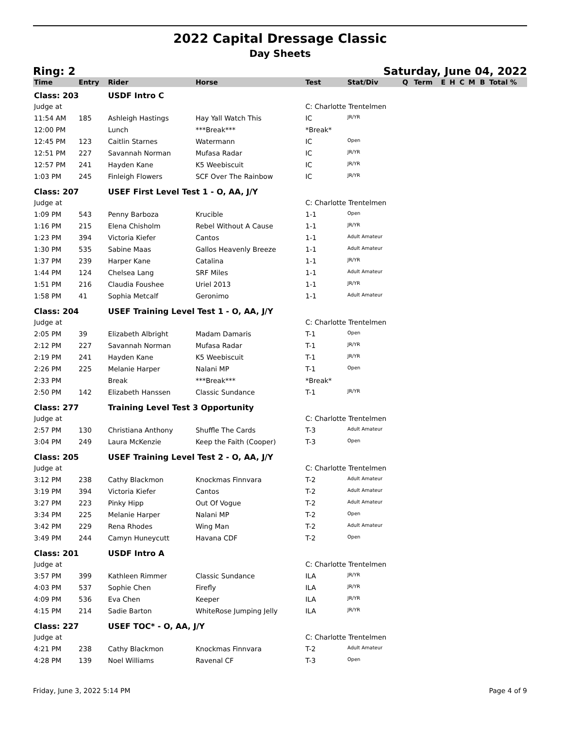2022 Capital Dressage Classic
Day Sheets
Ring: 2 Saturday, June 04, 2022
| Time | Entry | Rider | Horse | Test | Stat/Div | Q | Term | E | H | C | M | B | Total % |
| --- | --- | --- | --- | --- | --- | --- | --- | --- | --- | --- | --- | --- | --- |
| Class: 203 | | USDF Intro C | | | | | | | | | | | |
| Judge at | | | | C: Charlotte Trentelmen | | | | | | | | | |
| 11:54 AM | 185 | Ashleigh Hastings | Hay Yall Watch This | IC | JR/YR | | | | | | | | |
| 12:00 PM | | Lunch | ***Break*** | *Break* | | | | | | | | | |
| 12:45 PM | 123 | Caitlin Starnes | Watermann | IC | Open | | | | | | | | |
| 12:51 PM | 227 | Savannah Norman | Mufasa Radar | IC | JR/YR | | | | | | | | |
| 12:57 PM | 241 | Hayden Kane | K5 Weebiscuit | IC | JR/YR | | | | | | | | |
| 1:03 PM | 245 | Finleigh Flowers | SCF Over The Rainbow | IC | JR/YR | | | | | | | | |
| Class: 207 | | USEF First Level Test 1 - O, AA, J/Y | | | | | | | | | | | |
| Judge at | | | | C: Charlotte Trentelmen | | | | | | | | | |
| 1:09 PM | 543 | Penny Barboza | Krucible | 1-1 | Open | | | | | | | | |
| 1:16 PM | 215 | Elena Chisholm | Rebel Without A Cause | 1-1 | JR/YR | | | | | | | | |
| 1:23 PM | 394 | Victoria Kiefer | Cantos | 1-1 | Adult Amateur | | | | | | | | |
| 1:30 PM | 535 | Sabine Maas | Gallos Heavenly Breeze | 1-1 | Adult Amateur | | | | | | | | |
| 1:37 PM | 239 | Harper Kane | Catalina | 1-1 | JR/YR | | | | | | | | |
| 1:44 PM | 124 | Chelsea Lang | SRF Miles | 1-1 | Adult Amateur | | | | | | | | |
| 1:51 PM | 216 | Claudia Foushee | Uriel 2013 | 1-1 | JR/YR | | | | | | | | |
| 1:58 PM | 41 | Sophia Metcalf | Geronimo | 1-1 | Adult Amateur | | | | | | | | |
| Class: 204 | | USEF Training Level Test 1 - O, AA, J/Y | | | | | | | | | | | |
| Judge at | | | | C: Charlotte Trentelmen | | | | | | | | | |
| 2:05 PM | 39 | Elizabeth Albright | Madam Damaris | T-1 | Open | | | | | | | | |
| 2:12 PM | 227 | Savannah Norman | Mufasa Radar | T-1 | JR/YR | | | | | | | | |
| 2:19 PM | 241 | Hayden Kane | K5 Weebiscuit | T-1 | JR/YR | | | | | | | | |
| 2:26 PM | 225 | Melanie Harper | Nalani MP | T-1 | Open | | | | | | | | |
| 2:33 PM | | Break | ***Break*** | *Break* | | | | | | | | | |
| 2:50 PM | 142 | Elizabeth Hanssen | Classic Sundance | T-1 | JR/YR | | | | | | | | |
| Class: 277 | | Training Level Test 3 Opportunity | | | | | | | | | | | |
| Judge at | | | | C: Charlotte Trentelmen | | | | | | | | | |
| 2:57 PM | 130 | Christiana Anthony | Shuffle The Cards | T-3 | Adult Amateur | | | | | | | | |
| 3:04 PM | 249 | Laura McKenzie | Keep the Faith (Cooper) | T-3 | Open | | | | | | | | |
| Class: 205 | | USEF Training Level Test 2 - O, AA, J/Y | | | | | | | | | | | |
| Judge at | | | | C: Charlotte Trentelmen | | | | | | | | | |
| 3:12 PM | 238 | Cathy Blackmon | Knockmas Finnvara | T-2 | Adult Amateur | | | | | | | | |
| 3:19 PM | 394 | Victoria Kiefer | Cantos | T-2 | Adult Amateur | | | | | | | | |
| 3:27 PM | 223 | Pinky Hipp | Out Of Vogue | T-2 | Adult Amateur | | | | | | | | |
| 3:34 PM | 225 | Melanie Harper | Nalani MP | T-2 | Open | | | | | | | | |
| 3:42 PM | 229 | Rena Rhodes | Wing Man | T-2 | Adult Amateur | | | | | | | | |
| 3:49 PM | 244 | Camyn Huneycutt | Havana CDF | T-2 | Open | | | | | | | | |
| Class: 201 | | USDF Intro A | | | | | | | | | | | |
| Judge at | | | | C: Charlotte Trentelmen | | | | | | | | | |
| 3:57 PM | 399 | Kathleen Rimmer | Classic Sundance | ILA | JR/YR | | | | | | | | |
| 4:03 PM | 537 | Sophie Chen | Firefly | ILA | JR/YR | | | | | | | | |
| 4:09 PM | 536 | Eva Chen | Keeper | ILA | JR/YR | | | | | | | | |
| 4:15 PM | 214 | Sadie Barton | WhiteRose Jumping Jelly | ILA | JR/YR | | | | | | | | |
| Class: 227 | | USEF TOC* - O, AA, J/Y | | | | | | | | | | | |
| Judge at | | | | C: Charlotte Trentelmen | | | | | | | | | |
| 4:21 PM | 238 | Cathy Blackmon | Knockmas Finnvara | T-2 | Adult Amateur | | | | | | | | |
| 4:28 PM | 139 | Noel Williams | Ravenal CF | T-3 | Open | | | | | | | | |
Friday, June 3, 2022 5:14 PM Page 4 of 9